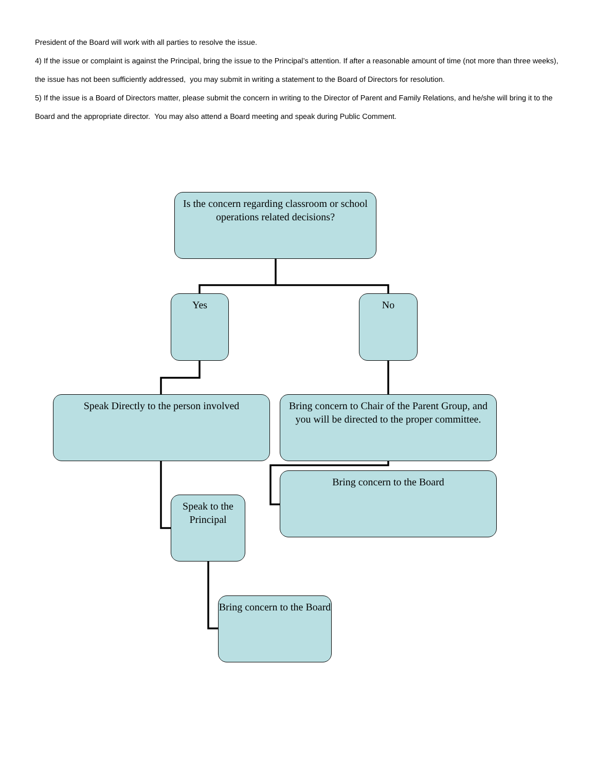President of the Board will work with all parties to resolve the issue.
4) If the issue or complaint is against the Principal, bring the issue to the Principal’s attention. If after a reasonable amount of time (not more than three weeks), the issue has not been sufficiently addressed, you may submit in writing a statement to the Board of Directors for resolution.
5) If the issue is a Board of Directors matter, please submit the concern in writing to the Director of Parent and Family Relations, and he/she will bring it to the Board and the appropriate director. You may also attend a Board meeting and speak during Public Comment.
Is the concern regarding classroom or school operations related decisions?
Yes No
Speak Directly to the person involved
Bring concern to Chair of the Parent Group, and you will be directed to the proper committee.
Speak to the Principal
Bring concern to the Board
Bring concern to the Board